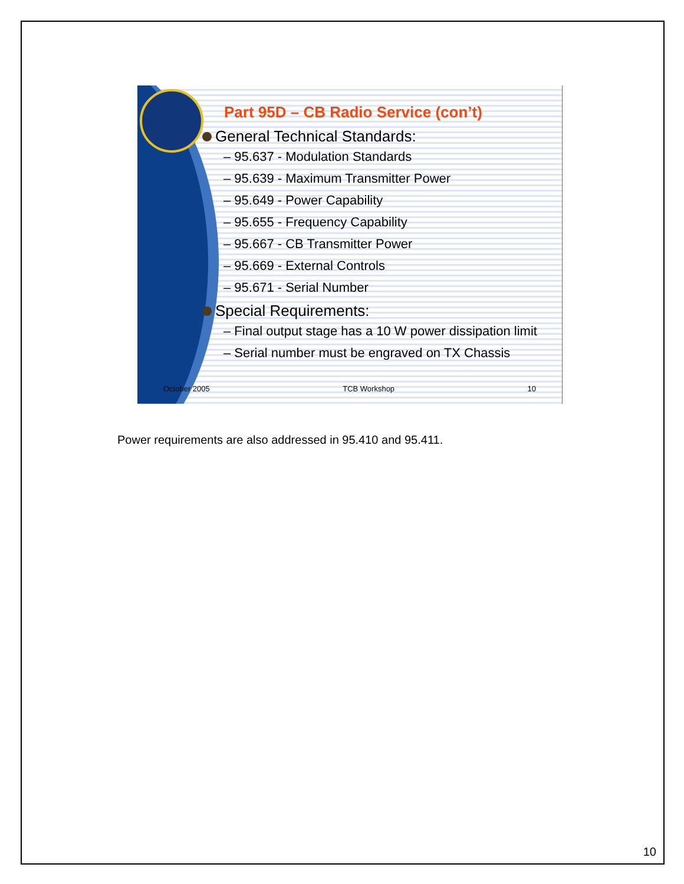Part 95D – CB Radio Service (con’t)
General Technical Standards:
– 95.637 - Modulation Standards
– 95.639 - Maximum Transmitter Power
– 95.649 - Power Capability
– 95.655 - Frequency Capability
– 95.667 - CB Transmitter Power
– 95.669 - External Controls
– 95.671 - Serial Number
Special Requirements:
– Final output stage has a 10 W power dissipation limit
– Serial number must be engraved on TX Chassis
October 2005 TCB Workshop 10
Power requirements are also addressed in 95.410 and 95.411.
10